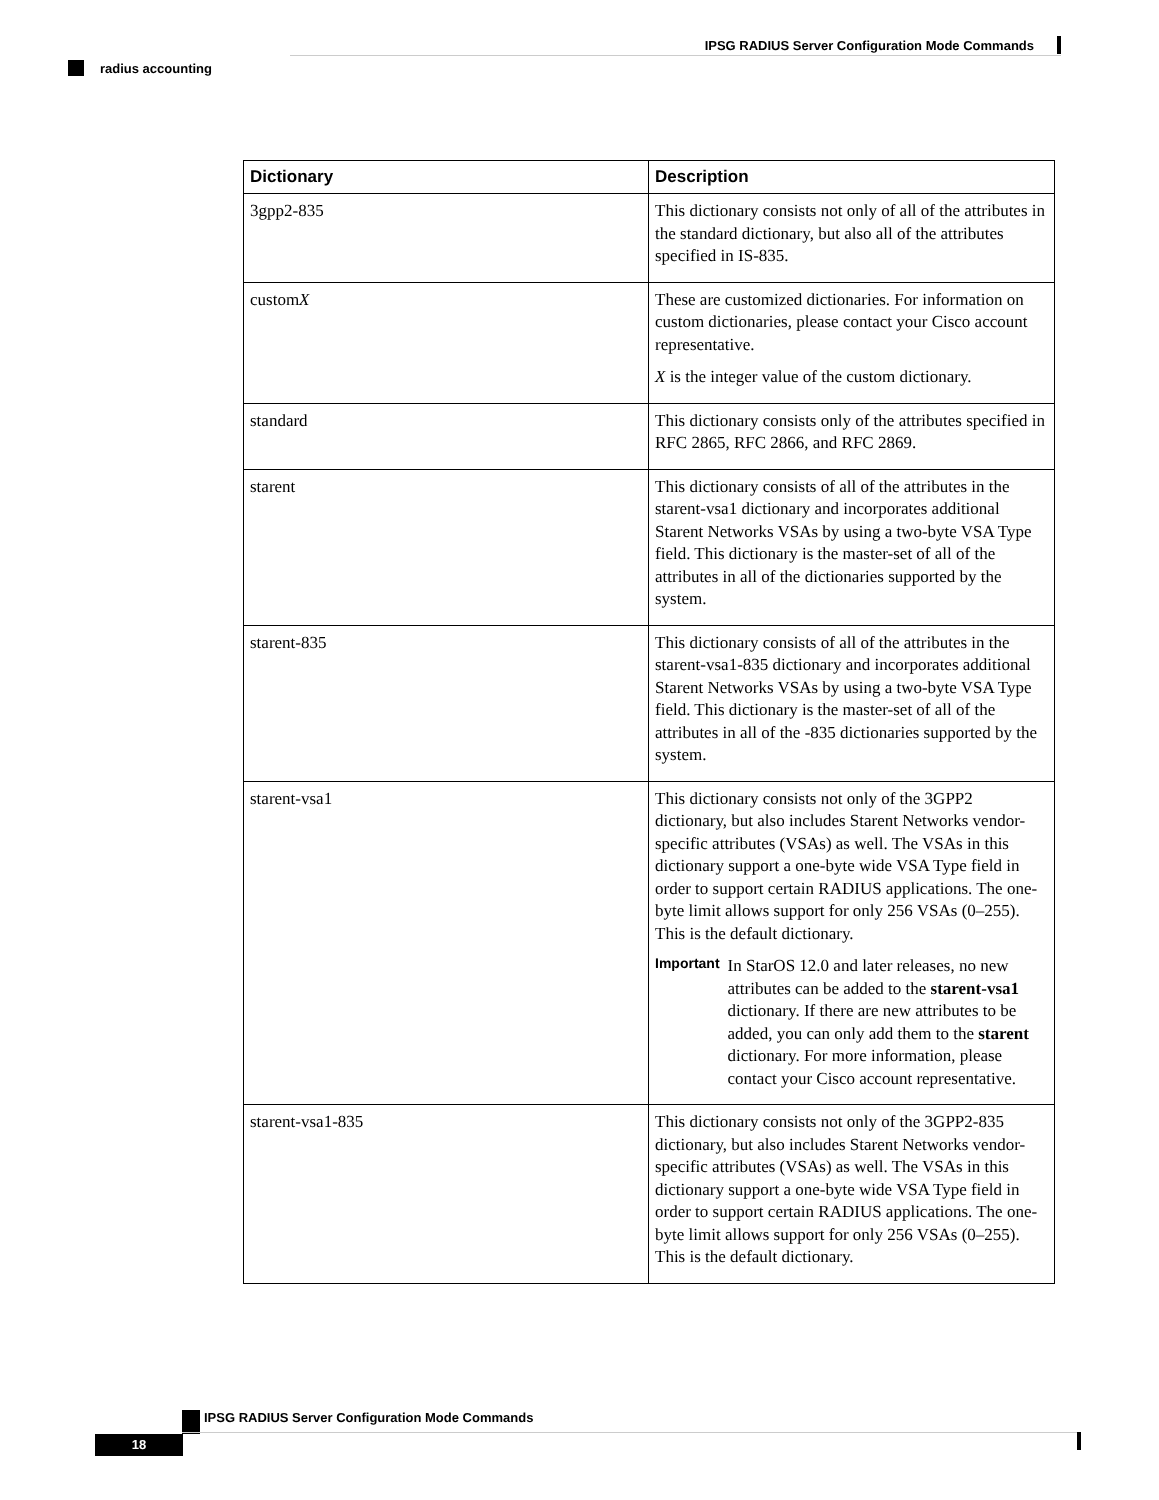IPSG RADIUS Server Configuration Mode Commands
radius accounting
| Dictionary | Description |
| --- | --- |
| 3gpp2-835 | This dictionary consists not only of all of the attributes in the standard dictionary, but also all of the attributes specified in IS-835. |
| custom X | These are customized dictionaries. For information on custom dictionaries, please contact your Cisco account representative. X is the integer value of the custom dictionary. |
| standard | This dictionary consists only of the attributes specified in RFC 2865, RFC 2866, and RFC 2869. |
| starent | This dictionary consists of all of the attributes in the starent-vsa1 dictionary and incorporates additional Starent Networks VSAs by using a two-byte VSA Type field. This dictionary is the master-set of all of the attributes in all of the dictionaries supported by the system. |
| starent-835 | This dictionary consists of all of the attributes in the starent-vsa1-835 dictionary and incorporates additional Starent Networks VSAs by using a two-byte VSA Type field. This dictionary is the master-set of all of the attributes in all of the -835 dictionaries supported by the system. |
| starent-vsa1 | This dictionary consists not only of the 3GPP2 dictionary, but also includes Starent Networks vendor-specific attributes (VSAs) as well. The VSAs in this dictionary support a one-byte wide VSA Type field in order to support certain RADIUS applications. The one-byte limit allows support for only 256 VSAs (0–255). This is the default dictionary. Important In StarOS 12.0 and later releases, no new attributes can be added to the starent-vsa1 dictionary. If there are new attributes to be added, you can only add them to the starent dictionary. For more information, please contact your Cisco account representative. |
| starent-vsa1-835 | This dictionary consists not only of the 3GPP2-835 dictionary, but also includes Starent Networks vendor-specific attributes (VSAs) as well. The VSAs in this dictionary support a one-byte wide VSA Type field in order to support certain RADIUS applications. The one-byte limit allows support for only 256 VSAs (0–255). This is the default dictionary. |
IPSG RADIUS Server Configuration Mode Commands
18